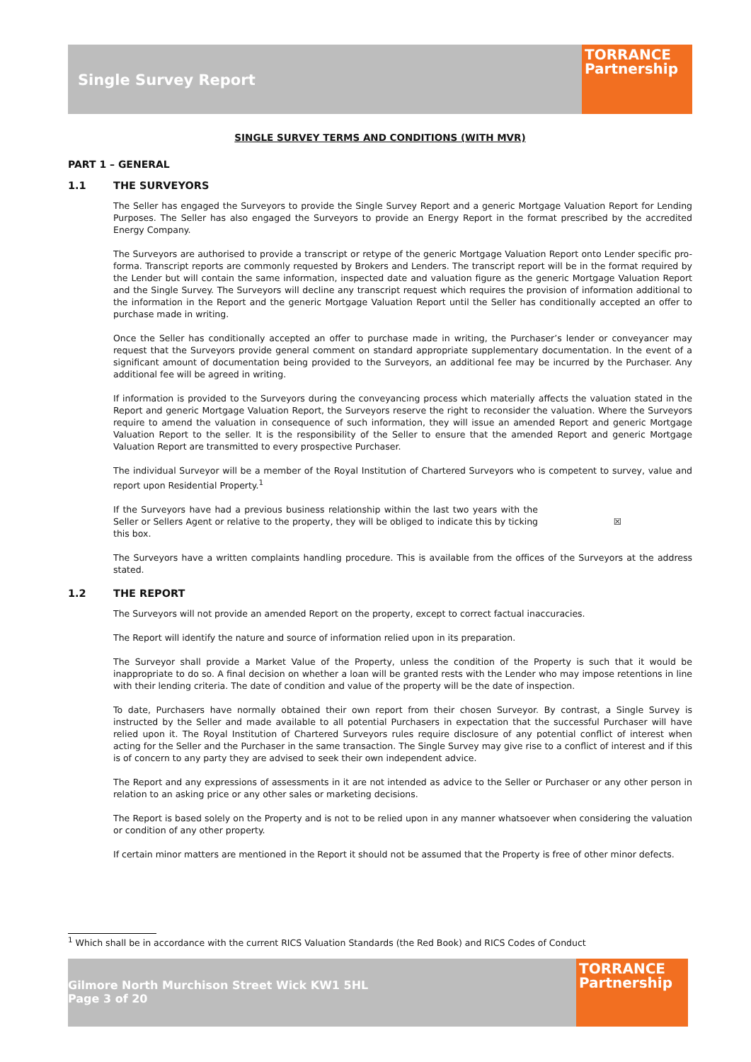Single Survey Report
TORRANCE Partnership
SINGLE SURVEY TERMS AND CONDITIONS (WITH MVR)
PART 1 – GENERAL
1.1 THE SURVEYORS
The Seller has engaged the Surveyors to provide the Single Survey Report and a generic Mortgage Valuation Report for Lending Purposes. The Seller has also engaged the Surveyors to provide an Energy Report in the format prescribed by the accredited Energy Company.
The Surveyors are authorised to provide a transcript or retype of the generic Mortgage Valuation Report onto Lender specific pro-forma. Transcript reports are commonly requested by Brokers and Lenders. The transcript report will be in the format required by the Lender but will contain the same information, inspected date and valuation figure as the generic Mortgage Valuation Report and the Single Survey. The Surveyors will decline any transcript request which requires the provision of information additional to the information in the Report and the generic Mortgage Valuation Report until the Seller has conditionally accepted an offer to purchase made in writing.
Once the Seller has conditionally accepted an offer to purchase made in writing, the Purchaser’s lender or conveyancer may request that the Surveyors provide general comment on standard appropriate supplementary documentation. In the event of a significant amount of documentation being provided to the Surveyors, an additional fee may be incurred by the Purchaser. Any additional fee will be agreed in writing.
If information is provided to the Surveyors during the conveyancing process which materially affects the valuation stated in the Report and generic Mortgage Valuation Report, the Surveyors reserve the right to reconsider the valuation. Where the Surveyors require to amend the valuation in consequence of such information, they will issue an amended Report and generic Mortgage Valuation Report to the seller. It is the responsibility of the Seller to ensure that the amended Report and generic Mortgage Valuation Report are transmitted to every prospective Purchaser.
The individual Surveyor will be a member of the Royal Institution of Chartered Surveyors who is competent to survey, value and report upon Residential Property.<sup>1</sup>
If the Surveyors have had a previous business relationship within the last two years with the Seller or Sellers Agent or relative to the property, they will be obliged to indicate this by ticking this box. ☒
The Surveyors have a written complaints handling procedure. This is available from the offices of the Surveyors at the address stated.
1.2 THE REPORT
The Surveyors will not provide an amended Report on the property, except to correct factual inaccuracies.
The Report will identify the nature and source of information relied upon in its preparation.
The Surveyor shall provide a Market Value of the Property, unless the condition of the Property is such that it would be inappropriate to do so. A final decision on whether a loan will be granted rests with the Lender who may impose retentions in line with their lending criteria. The date of condition and value of the property will be the date of inspection.
To date, Purchasers have normally obtained their own report from their chosen Surveyor. By contrast, a Single Survey is instructed by the Seller and made available to all potential Purchasers in expectation that the successful Purchaser will have relied upon it. The Royal Institution of Chartered Surveyors rules require disclosure of any potential conflict of interest when acting for the Seller and the Purchaser in the same transaction. The Single Survey may give rise to a conflict of interest and if this is of concern to any party they are advised to seek their own independent advice.
The Report and any expressions of assessments in it are not intended as advice to the Seller or Purchaser or any other person in relation to an asking price or any other sales or marketing decisions.
The Report is based solely on the Property and is not to be relied upon in any manner whatsoever when considering the valuation or condition of any other property.
If certain minor matters are mentioned in the Report it should not be assumed that the Property is free of other minor defects.
<sup>1</sup> Which shall be in accordance with the current RICS Valuation Standards (the Red Book) and RICS Codes of Conduct
Gilmore North Murchison Street Wick KW1 5HL
Page 3 of 20
TORRANCE Partnership